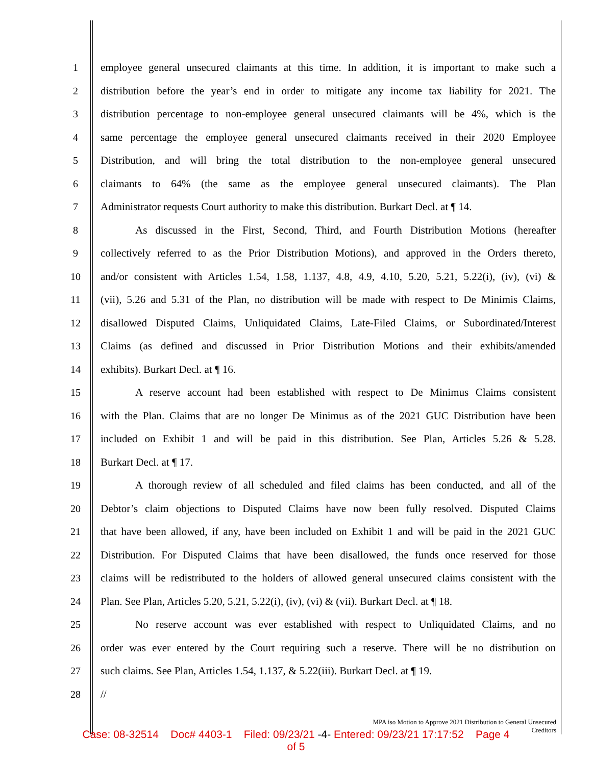1 employee general unsecured claimants at this time. In addition, it is important to make such a
2 distribution before the year’s end in order to mitigate any income tax liability for 2021. The
3 distribution percentage to non-employee general unsecured claimants will be 4%, which is the
4 same percentage the employee general unsecured claimants received in their 2020 Employee
5 Distribution, and will bring the total distribution to the non-employee general unsecured
6 claimants to 64% (the same as the employee general unsecured claimants). The Plan
7 Administrator requests Court authority to make this distribution. Burkart Decl. at ¶ 14.
8 As discussed in the First, Second, Third, and Fourth Distribution Motions (hereafter
9 collectively referred to as the Prior Distribution Motions), and approved in the Orders thereto,
10 and/or consistent with Articles 1.54, 1.58, 1.137, 4.8, 4.9, 4.10, 5.20, 5.21, 5.22(i), (iv), (vi) &
11 (vii), 5.26 and 5.31 of the Plan, no distribution will be made with respect to De Minimis Claims,
12 disallowed Disputed Claims, Unliquidated Claims, Late-Filed Claims, or Subordinated/Interest
13 Claims (as defined and discussed in Prior Distribution Motions and their exhibits/amended
14 exhibits). Burkart Decl. at ¶ 16.
15 A reserve account had been established with respect to De Minimus Claims consistent
16 with the Plan. Claims that are no longer De Minimus as of the 2021 GUC Distribution have been
17 included on Exhibit 1 and will be paid in this distribution. See Plan, Articles 5.26 & 5.28.
18 Burkart Decl. at ¶ 17.
19 A thorough review of all scheduled and filed claims has been conducted, and all of the
20 Debtor’s claim objections to Disputed Claims have now been fully resolved. Disputed Claims
21 that have been allowed, if any, have been included on Exhibit 1 and will be paid in the 2021 GUC
22 Distribution. For Disputed Claims that have been disallowed, the funds once reserved for those
23 claims will be redistributed to the holders of allowed general unsecured claims consistent with the
24 Plan. See Plan, Articles 5.20, 5.21, 5.22(i), (iv), (vi) & (vii). Burkart Decl. at ¶ 18.
25 No reserve account was ever established with respect to Unliquidated Claims, and no
26 order was ever entered by the Court requiring such a reserve. There will be no distribution on
27 such claims. See Plan, Articles 1.54, 1.137, & 5.22(iii). Burkart Decl. at ¶ 19.
28 //
MPA iso Motion to Approve 2021 Distribution to General Unsecured Creditors
Case: 08-32514 Doc# 4403-1 Filed: 09/23/21 -4- Entered: 09/23/21 17:17:52 Page 4
of 5